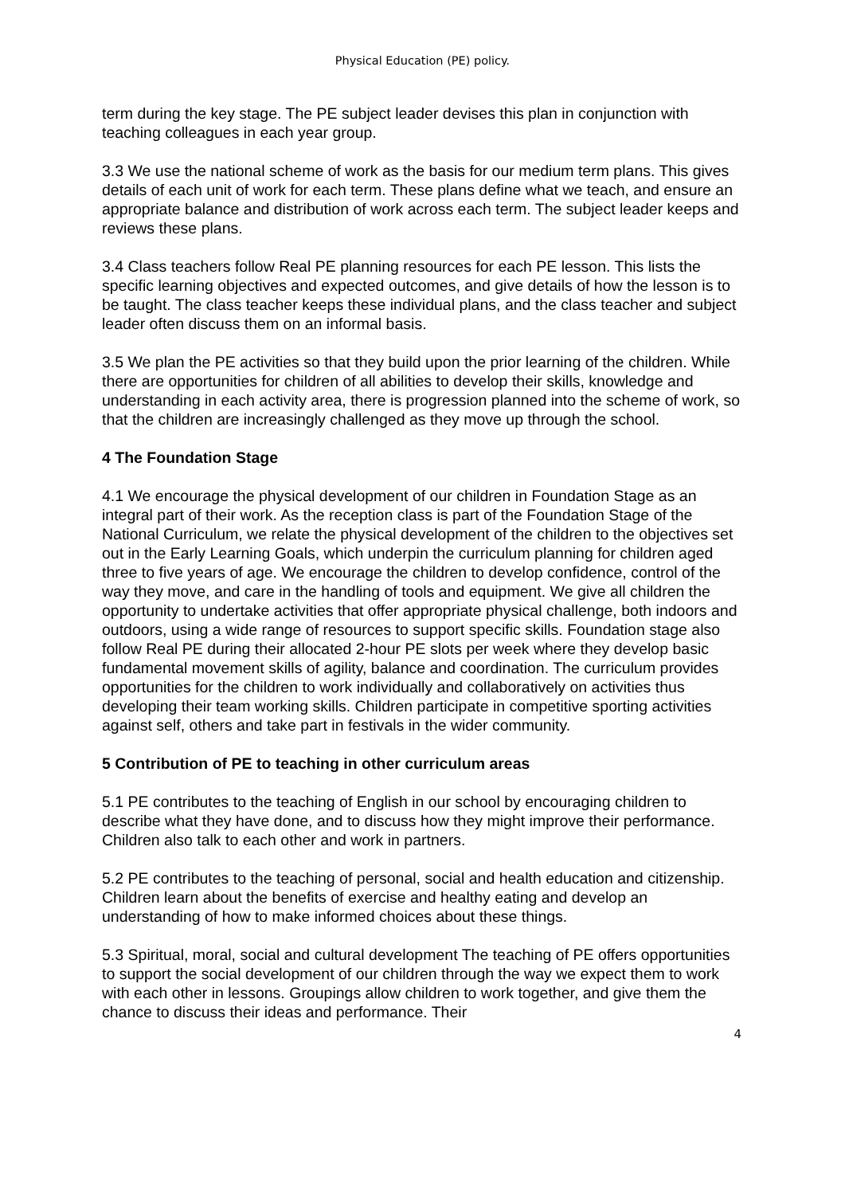Physical Education (PE) policy.
term during the key stage. The PE subject leader devises this plan in conjunction with teaching colleagues in each year group.
3.3 We use the national scheme of work as the basis for our medium term plans. This gives details of each unit of work for each term. These plans define what we teach, and ensure an appropriate balance and distribution of work across each term. The subject leader keeps and reviews these plans.
3.4 Class teachers follow Real PE planning resources for each PE lesson. This lists the specific learning objectives and expected outcomes, and give details of how the lesson is to be taught. The class teacher keeps these individual plans, and the class teacher and subject leader often discuss them on an informal basis.
3.5 We plan the PE activities so that they build upon the prior learning of the children. While there are opportunities for children of all abilities to develop their skills, knowledge and understanding in each activity area, there is progression planned into the scheme of work, so that the children are increasingly challenged as they move up through the school.
4 The Foundation Stage
4.1 We encourage the physical development of our children in Foundation Stage as an integral part of their work. As the reception class is part of the Foundation Stage of the National Curriculum, we relate the physical development of the children to the objectives set out in the Early Learning Goals, which underpin the curriculum planning for children aged three to five years of age. We encourage the children to develop confidence, control of the way they move, and care in the handling of tools and equipment. We give all children the opportunity to undertake activities that offer appropriate physical challenge, both indoors and outdoors, using a wide range of resources to support specific skills. Foundation stage also follow Real PE during their allocated 2-hour PE slots per week where they develop basic fundamental movement skills of agility, balance and coordination. The curriculum provides opportunities for the children to work individually and collaboratively on activities thus developing their team working skills. Children participate in competitive sporting activities against self, others and take part in festivals in the wider community.
5 Contribution of PE to teaching in other curriculum areas
5.1 PE contributes to the teaching of English in our school by encouraging children to describe what they have done, and to discuss how they might improve their performance. Children also talk to each other and work in partners.
5.2 PE contributes to the teaching of personal, social and health education and citizenship. Children learn about the benefits of exercise and healthy eating and develop an understanding of how to make informed choices about these things.
5.3 Spiritual, moral, social and cultural development The teaching of PE offers opportunities to support the social development of our children through the way we expect them to work with each other in lessons. Groupings allow children to work together, and give them the chance to discuss their ideas and performance. Their
4